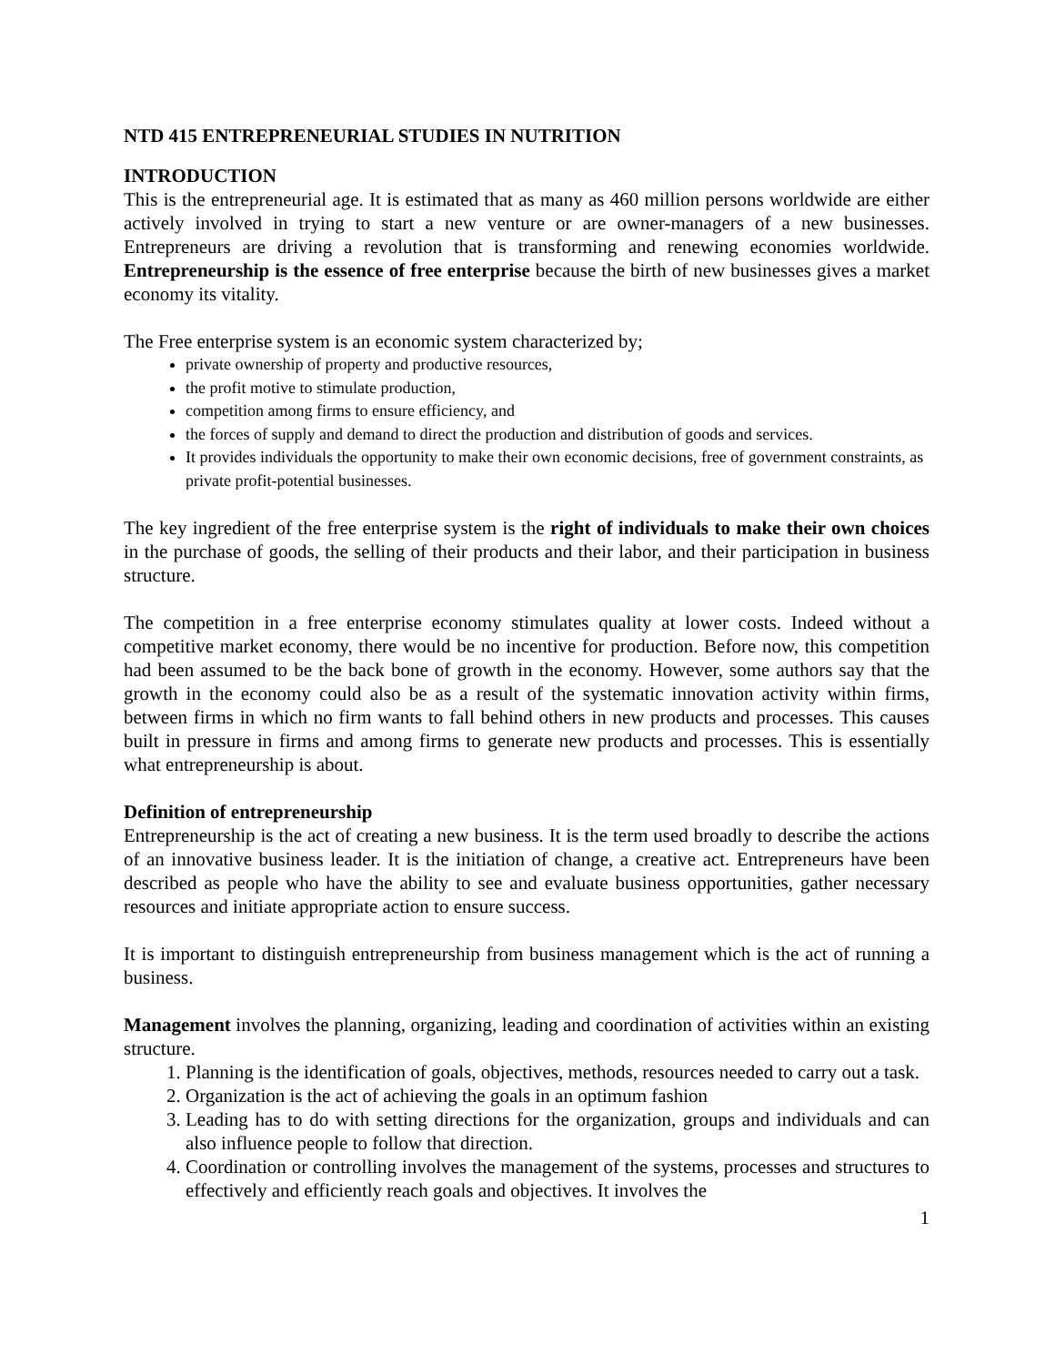NTD 415 ENTREPRENEURIAL STUDIES IN NUTRITION
INTRODUCTION
This is the entrepreneurial age. It is estimated that as many as 460 million persons worldwide are either actively involved in trying to start a new venture or are owner-managers of a new businesses. Entrepreneurs are driving a revolution that is transforming and renewing economies worldwide. Entrepreneurship is the essence of free enterprise because the birth of new businesses gives a market economy its vitality.
The Free enterprise system is an economic system characterized by;
private ownership of property and productive resources,
the profit motive to stimulate production,
competition among firms to ensure efficiency, and
the forces of supply and demand to direct the production and distribution of goods and services.
It provides individuals the opportunity to make their own economic decisions, free of government constraints, as private profit-potential businesses.
The key ingredient of the free enterprise system is the right of individuals to make their own choices in the purchase of goods, the selling of their products and their labor, and their participation in business structure.
The competition in a free enterprise economy stimulates quality at lower costs. Indeed without a competitive market economy, there would be no incentive for production. Before now, this competition had been assumed to be the back bone of growth in the economy. However, some authors say that the growth in the economy could also be as a result of the systematic innovation activity within firms, between firms in which no firm wants to fall behind others in new products and processes. This causes built in pressure in firms and among firms to generate new products and processes. This is essentially what entrepreneurship is about.
Definition of entrepreneurship
Entrepreneurship is the act of creating a new business. It is the term used broadly to describe the actions of an innovative business leader. It is the initiation of change, a creative act. Entrepreneurs have been described as people who have the ability to see and evaluate business opportunities, gather necessary resources and initiate appropriate action to ensure success.
It is important to distinguish entrepreneurship from business management which is the act of running a business.
Management involves the planning, organizing, leading and coordination of activities within an existing structure.
1. Planning is the identification of goals, objectives, methods, resources needed to carry out a task.
2. Organization is the act of achieving the goals in an optimum fashion
3. Leading has to do with setting directions for the organization, groups and individuals and can also influence people to follow that direction.
4. Coordination or controlling involves the management of the systems, processes and structures to effectively and efficiently reach goals and objectives. It involves the
1